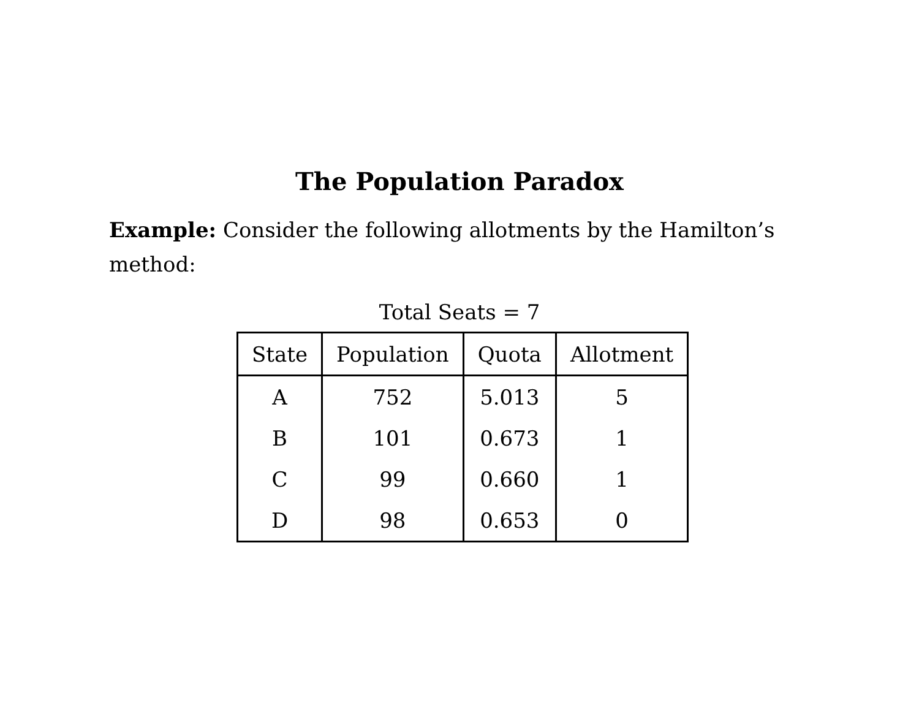The Population Paradox
Example: Consider the following allotments by the Hamilton’s method:
Total Seats = 7
| State | Population | Quota | Allotment |
| --- | --- | --- | --- |
| A | 752 | 5.013 | 5 |
| B | 101 | 0.673 | 1 |
| C | 99 | 0.660 | 1 |
| D | 98 | 0.653 | 0 |